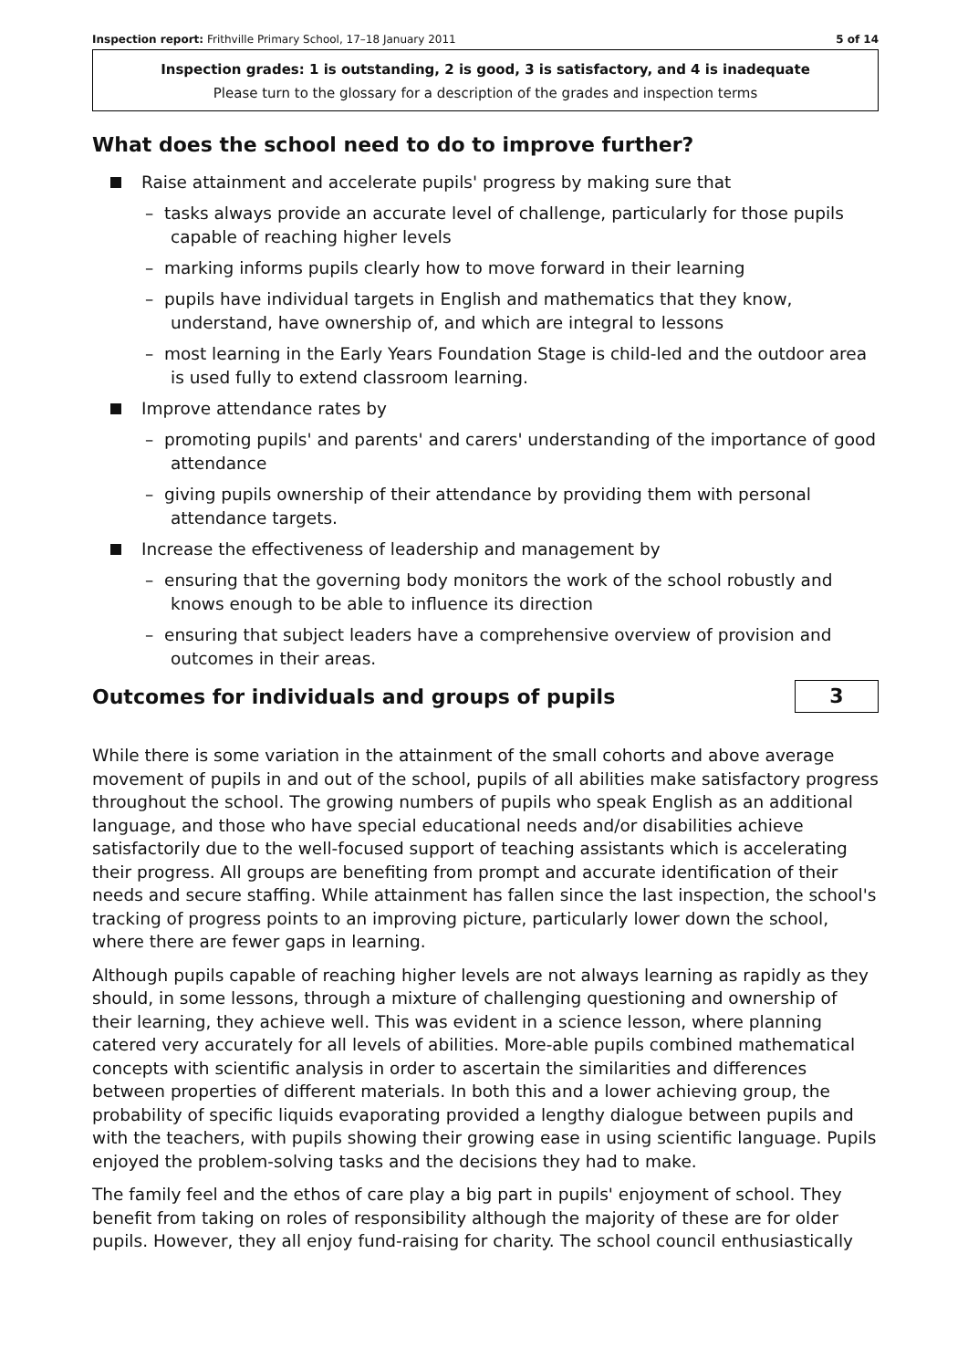Inspection report: Frithville Primary School, 17–18 January 2011 5 of 14
Inspection grades: 1 is outstanding, 2 is good, 3 is satisfactory, and 4 is inadequate
Please turn to the glossary for a description of the grades and inspection terms
What does the school need to do to improve further?
Raise attainment and accelerate pupils' progress by making sure that
– tasks always provide an accurate level of challenge, particularly for those pupils capable of reaching higher levels
– marking informs pupils clearly how to move forward in their learning
– pupils have individual targets in English and mathematics that they know, understand, have ownership of, and which are integral to lessons
– most learning in the Early Years Foundation Stage is child-led and the outdoor area is used fully to extend classroom learning.
Improve attendance rates by
– promoting pupils' and parents' and carers' understanding of the importance of good attendance
– giving pupils ownership of their attendance by providing them with personal attendance targets.
Increase the effectiveness of leadership and management by
– ensuring that the governing body monitors the work of the school robustly and knows enough to be able to influence its direction
– ensuring that subject leaders have a comprehensive overview of provision and outcomes in their areas.
Outcomes for individuals and groups of pupils
3
While there is some variation in the attainment of the small cohorts and above average movement of pupils in and out of the school, pupils of all abilities make satisfactory progress throughout the school. The growing numbers of pupils who speak English as an additional language, and those who have special educational needs and/or disabilities achieve satisfactorily due to the well-focused support of teaching assistants which is accelerating their progress. All groups are benefiting from prompt and accurate identification of their needs and secure staffing. While attainment has fallen since the last inspection, the school's tracking of progress points to an improving picture, particularly lower down the school, where there are fewer gaps in learning.
Although pupils capable of reaching higher levels are not always learning as rapidly as they should, in some lessons, through a mixture of challenging questioning and ownership of their learning, they achieve well. This was evident in a science lesson, where planning catered very accurately for all levels of abilities. More-able pupils combined mathematical concepts with scientific analysis in order to ascertain the similarities and differences between properties of different materials. In both this and a lower achieving group, the probability of specific liquids evaporating provided a lengthy dialogue between pupils and with the teachers, with pupils showing their growing ease in using scientific language. Pupils enjoyed the problem-solving tasks and the decisions they had to make.
The family feel and the ethos of care play a big part in pupils' enjoyment of school. They benefit from taking on roles of responsibility although the majority of these are for older pupils. However, they all enjoy fund-raising for charity. The school council enthusiastically